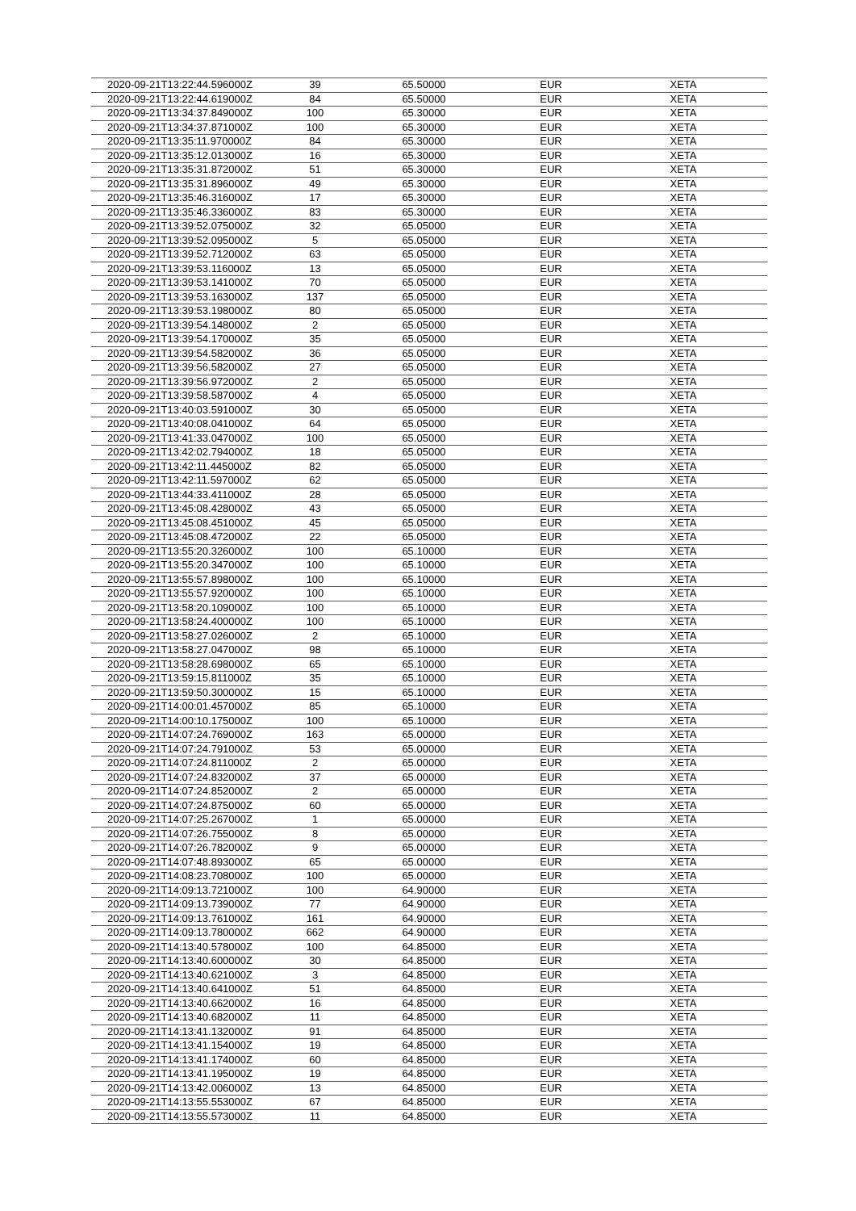| 2020-09-21T13:22:44.596000Z | 39 | 65.50000 | EUR | XETA |
| 2020-09-21T13:22:44.619000Z | 84 | 65.50000 | EUR | XETA |
| 2020-09-21T13:34:37.849000Z | 100 | 65.30000 | EUR | XETA |
| 2020-09-21T13:34:37.871000Z | 100 | 65.30000 | EUR | XETA |
| 2020-09-21T13:35:11.970000Z | 84 | 65.30000 | EUR | XETA |
| 2020-09-21T13:35:12.013000Z | 16 | 65.30000 | EUR | XETA |
| 2020-09-21T13:35:31.872000Z | 51 | 65.30000 | EUR | XETA |
| 2020-09-21T13:35:31.896000Z | 49 | 65.30000 | EUR | XETA |
| 2020-09-21T13:35:46.316000Z | 17 | 65.30000 | EUR | XETA |
| 2020-09-21T13:35:46.336000Z | 83 | 65.30000 | EUR | XETA |
| 2020-09-21T13:39:52.075000Z | 32 | 65.05000 | EUR | XETA |
| 2020-09-21T13:39:52.095000Z | 5 | 65.05000 | EUR | XETA |
| 2020-09-21T13:39:52.712000Z | 63 | 65.05000 | EUR | XETA |
| 2020-09-21T13:39:53.116000Z | 13 | 65.05000 | EUR | XETA |
| 2020-09-21T13:39:53.141000Z | 70 | 65.05000 | EUR | XETA |
| 2020-09-21T13:39:53.163000Z | 137 | 65.05000 | EUR | XETA |
| 2020-09-21T13:39:53.198000Z | 80 | 65.05000 | EUR | XETA |
| 2020-09-21T13:39:54.148000Z | 2 | 65.05000 | EUR | XETA |
| 2020-09-21T13:39:54.170000Z | 35 | 65.05000 | EUR | XETA |
| 2020-09-21T13:39:54.582000Z | 36 | 65.05000 | EUR | XETA |
| 2020-09-21T13:39:56.582000Z | 27 | 65.05000 | EUR | XETA |
| 2020-09-21T13:39:56.972000Z | 2 | 65.05000 | EUR | XETA |
| 2020-09-21T13:39:58.587000Z | 4 | 65.05000 | EUR | XETA |
| 2020-09-21T13:40:03.591000Z | 30 | 65.05000 | EUR | XETA |
| 2020-09-21T13:40:08.041000Z | 64 | 65.05000 | EUR | XETA |
| 2020-09-21T13:41:33.047000Z | 100 | 65.05000 | EUR | XETA |
| 2020-09-21T13:42:02.794000Z | 18 | 65.05000 | EUR | XETA |
| 2020-09-21T13:42:11.445000Z | 82 | 65.05000 | EUR | XETA |
| 2020-09-21T13:42:11.597000Z | 62 | 65.05000 | EUR | XETA |
| 2020-09-21T13:44:33.411000Z | 28 | 65.05000 | EUR | XETA |
| 2020-09-21T13:45:08.428000Z | 43 | 65.05000 | EUR | XETA |
| 2020-09-21T13:45:08.451000Z | 45 | 65.05000 | EUR | XETA |
| 2020-09-21T13:45:08.472000Z | 22 | 65.05000 | EUR | XETA |
| 2020-09-21T13:55:20.326000Z | 100 | 65.10000 | EUR | XETA |
| 2020-09-21T13:55:20.347000Z | 100 | 65.10000 | EUR | XETA |
| 2020-09-21T13:55:57.898000Z | 100 | 65.10000 | EUR | XETA |
| 2020-09-21T13:55:57.920000Z | 100 | 65.10000 | EUR | XETA |
| 2020-09-21T13:58:20.109000Z | 100 | 65.10000 | EUR | XETA |
| 2020-09-21T13:58:24.400000Z | 100 | 65.10000 | EUR | XETA |
| 2020-09-21T13:58:27.026000Z | 2 | 65.10000 | EUR | XETA |
| 2020-09-21T13:58:27.047000Z | 98 | 65.10000 | EUR | XETA |
| 2020-09-21T13:58:28.698000Z | 65 | 65.10000 | EUR | XETA |
| 2020-09-21T13:59:15.811000Z | 35 | 65.10000 | EUR | XETA |
| 2020-09-21T13:59:50.300000Z | 15 | 65.10000 | EUR | XETA |
| 2020-09-21T14:00:01.457000Z | 85 | 65.10000 | EUR | XETA |
| 2020-09-21T14:00:10.175000Z | 100 | 65.10000 | EUR | XETA |
| 2020-09-21T14:07:24.769000Z | 163 | 65.00000 | EUR | XETA |
| 2020-09-21T14:07:24.791000Z | 53 | 65.00000 | EUR | XETA |
| 2020-09-21T14:07:24.811000Z | 2 | 65.00000 | EUR | XETA |
| 2020-09-21T14:07:24.832000Z | 37 | 65.00000 | EUR | XETA |
| 2020-09-21T14:07:24.852000Z | 2 | 65.00000 | EUR | XETA |
| 2020-09-21T14:07:24.875000Z | 60 | 65.00000 | EUR | XETA |
| 2020-09-21T14:07:25.267000Z | 1 | 65.00000 | EUR | XETA |
| 2020-09-21T14:07:26.755000Z | 8 | 65.00000 | EUR | XETA |
| 2020-09-21T14:07:26.782000Z | 9 | 65.00000 | EUR | XETA |
| 2020-09-21T14:07:48.893000Z | 65 | 65.00000 | EUR | XETA |
| 2020-09-21T14:08:23.708000Z | 100 | 65.00000 | EUR | XETA |
| 2020-09-21T14:09:13.721000Z | 100 | 64.90000 | EUR | XETA |
| 2020-09-21T14:09:13.739000Z | 77 | 64.90000 | EUR | XETA |
| 2020-09-21T14:09:13.761000Z | 161 | 64.90000 | EUR | XETA |
| 2020-09-21T14:09:13.780000Z | 662 | 64.90000 | EUR | XETA |
| 2020-09-21T14:13:40.578000Z | 100 | 64.85000 | EUR | XETA |
| 2020-09-21T14:13:40.600000Z | 30 | 64.85000 | EUR | XETA |
| 2020-09-21T14:13:40.621000Z | 3 | 64.85000 | EUR | XETA |
| 2020-09-21T14:13:40.641000Z | 51 | 64.85000 | EUR | XETA |
| 2020-09-21T14:13:40.662000Z | 16 | 64.85000 | EUR | XETA |
| 2020-09-21T14:13:40.682000Z | 11 | 64.85000 | EUR | XETA |
| 2020-09-21T14:13:41.132000Z | 91 | 64.85000 | EUR | XETA |
| 2020-09-21T14:13:41.154000Z | 19 | 64.85000 | EUR | XETA |
| 2020-09-21T14:13:41.174000Z | 60 | 64.85000 | EUR | XETA |
| 2020-09-21T14:13:41.195000Z | 19 | 64.85000 | EUR | XETA |
| 2020-09-21T14:13:42.006000Z | 13 | 64.85000 | EUR | XETA |
| 2020-09-21T14:13:55.553000Z | 67 | 64.85000 | EUR | XETA |
| 2020-09-21T14:13:55.573000Z | 11 | 64.85000 | EUR | XETA |